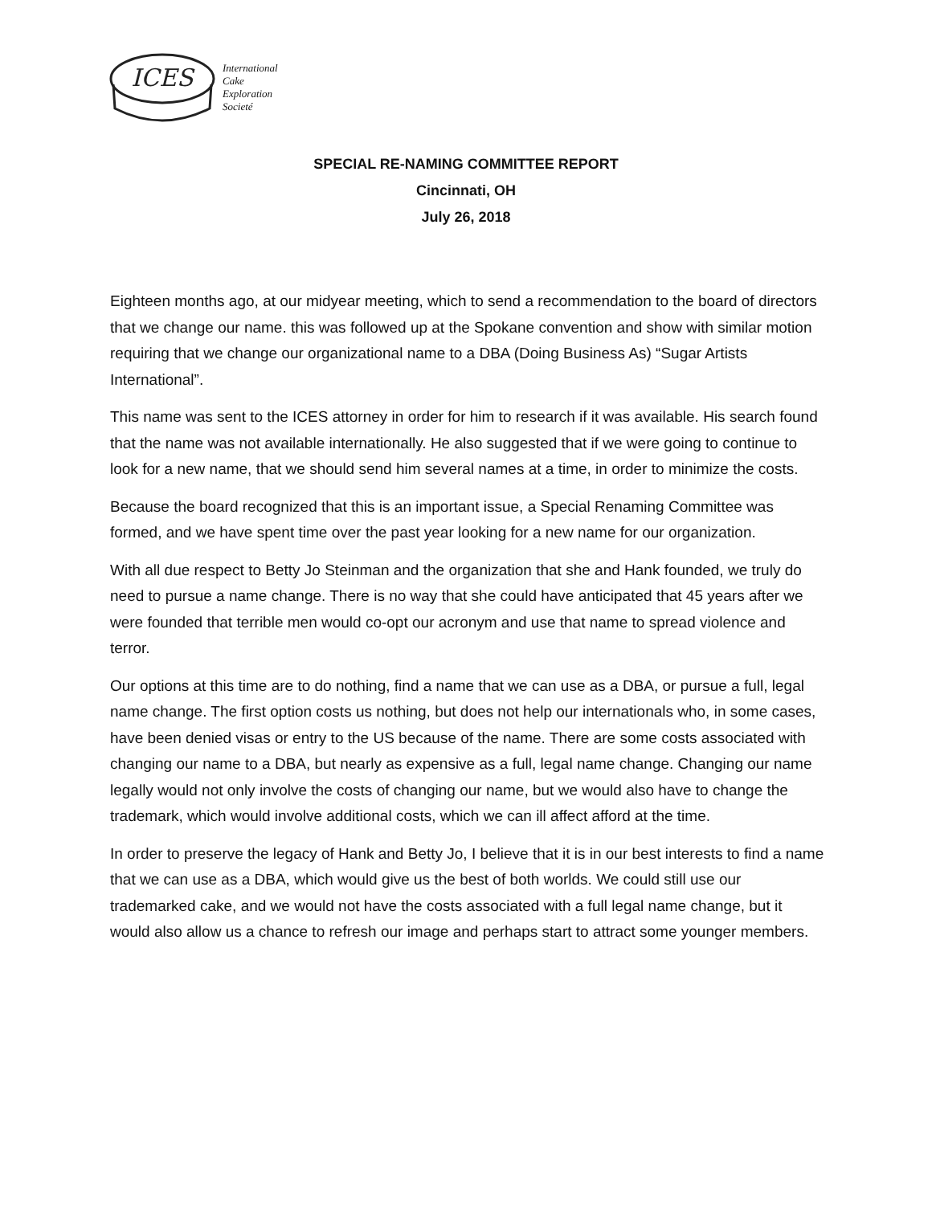ICES
International
Cake
Exploration
Societé
SPECIAL RE-NAMING COMMITTEE REPORT
Cincinnati, OH
July 26, 2018
Eighteen months ago, at our midyear meeting, which to send a recommendation to the board of directors that we change our name. this was followed up at the Spokane convention and show with similar motion requiring that we change our organizational name to a DBA (Doing Business As) “Sugar Artists International”.
This name was sent to the ICES attorney in order for him to research if it was available. His search found that the name was not available internationally. He also suggested that if we were going to continue to look for a new name, that we should send him several names at a time, in order to minimize the costs.
Because the board recognized that this is an important issue, a Special Renaming Committee was formed, and we have spent time over the past year looking for a new name for our organization.
With all due respect to Betty Jo Steinman and the organization that she and Hank founded, we truly do need to pursue a name change. There is no way that she could have anticipated that 45 years after we were founded that terrible men would co-opt our acronym and use that name to spread violence and terror.
Our options at this time are to do nothing, find a name that we can use as a DBA, or pursue a full, legal name change. The first option costs us nothing, but does not help our internationals who, in some cases, have been denied visas or entry to the US because of the name. There are some costs associated with changing our name to a DBA, but nearly as expensive as a full, legal name change. Changing our name legally would not only involve the costs of changing our name, but we would also have to change the trademark, which would involve additional costs, which we can ill affect afford at the time.
In order to preserve the legacy of Hank and Betty Jo, I believe that it is in our best interests to find a name that we can use as a DBA, which would give us the best of both worlds. We could still use our trademarked cake, and we would not have the costs associated with a full legal name change, but it would also allow us a chance to refresh our image and perhaps start to attract some younger members.